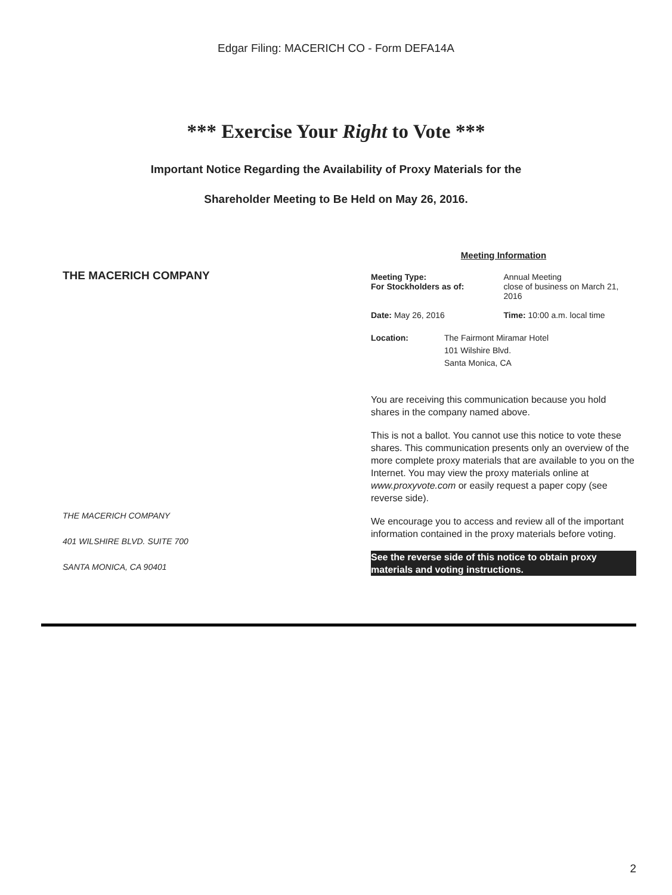Edgar Filing: MACERICH CO - Form DEFA14A
*** Exercise Your Right to Vote ***
Important Notice Regarding the Availability of Proxy Materials for the
Shareholder Meeting to Be Held on May 26, 2016.
THE MACERICH COMPANY
THE MACERICH COMPANY
401 WILSHIRE BLVD. SUITE 700
SANTA MONICA, CA 90401
Meeting Information
Meeting Type:
For Stockholders as of:
Date: May 26, 2016
Annual Meeting
close of business on March 21, 2016
Time: 10:00 a.m. local time
Location: The Fairmont Miramar Hotel
101 Wilshire Blvd.
Santa Monica, CA
You are receiving this communication because you hold shares in the company named above.
This is not a ballot. You cannot use this notice to vote these shares. This communication presents only an overview of the more complete proxy materials that are available to you on the Internet. You may view the proxy materials online at www.proxyvote.com or easily request a paper copy (see reverse side).
We encourage you to access and review all of the important information contained in the proxy materials before voting.
See the reverse side of this notice to obtain proxy materials and voting instructions.
2